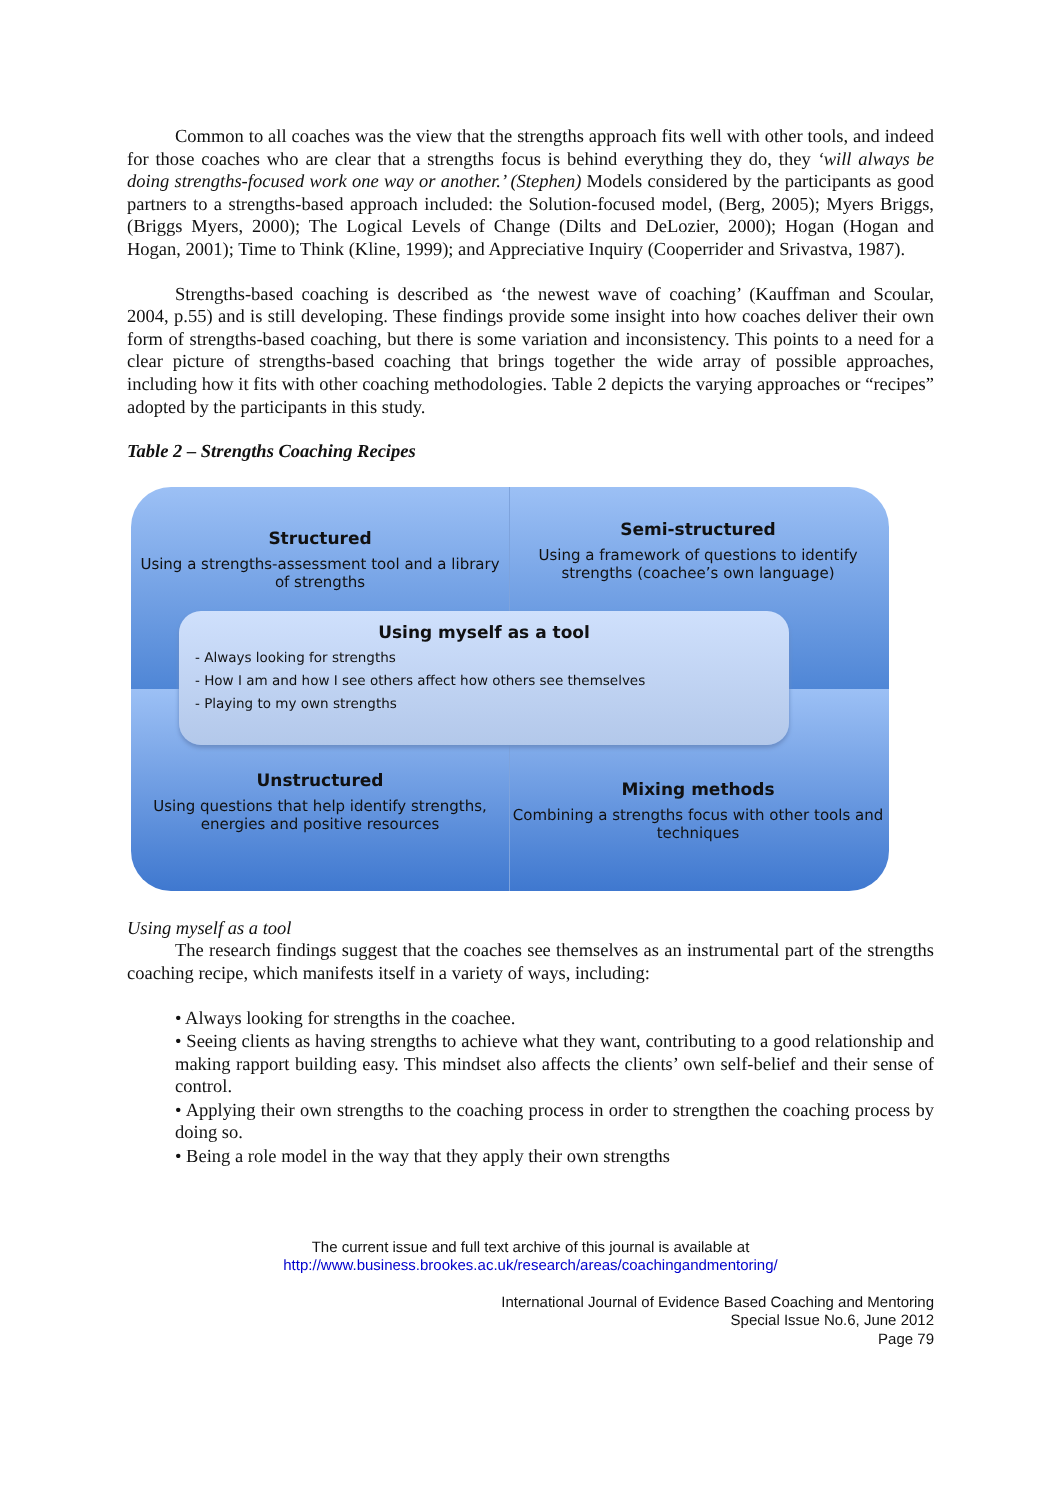Common to all coaches was the view that the strengths approach fits well with other tools, and indeed for those coaches who are clear that a strengths focus is behind everything they do, they ‘will always be doing strengths-focused work one way or another.’ (Stephen) Models considered by the participants as good partners to a strengths-based approach included: the Solution-focused model, (Berg, 2005); Myers Briggs, (Briggs Myers, 2000); The Logical Levels of Change (Dilts and DeLozier, 2000); Hogan (Hogan and Hogan, 2001); Time to Think (Kline, 1999); and Appreciative Inquiry (Cooperrider and Srivastva, 1987).
Strengths-based coaching is described as ‘the newest wave of coaching’ (Kauffman and Scoular, 2004, p.55) and is still developing. These findings provide some insight into how coaches deliver their own form of strengths-based coaching, but there is some variation and inconsistency. This points to a need for a clear picture of strengths-based coaching that brings together the wide array of possible approaches, including how it fits with other coaching methodologies. Table 2 depicts the varying approaches or “recipes” adopted by the participants in this study.
Table 2 – Strengths Coaching Recipes
Structured
Using a strengths-assessment tool and a library of strengths
Semi-structured
Using a framework of questions to identify strengths (coachee’s own language)
Using myself as a tool
- Always looking for strengths
- How I am and how I see others affect how others see themselves
- Playing to my own strengths
Unstructured
Using questions that help identify strengths, energies and positive resources
Mixing methods
Combining a strengths focus with other tools and techniques
Using myself as a tool
The research findings suggest that the coaches see themselves as an instrumental part of the strengths coaching recipe, which manifests itself in a variety of ways, including:
• Always looking for strengths in the coachee.
• Seeing clients as having strengths to achieve what they want, contributing to a good relationship and making rapport building easy. This mindset also affects the clients’ own self-belief and their sense of control.
• Applying their own strengths to the coaching process in order to strengthen the coaching process by doing so.
• Being a role model in the way that they apply their own strengths
The current issue and full text archive of this journal is available at
http://www.business.brookes.ac.uk/research/areas/coachingandmentoring/
International Journal of Evidence Based Coaching and Mentoring
Special Issue No.6, June 2012
Page 79